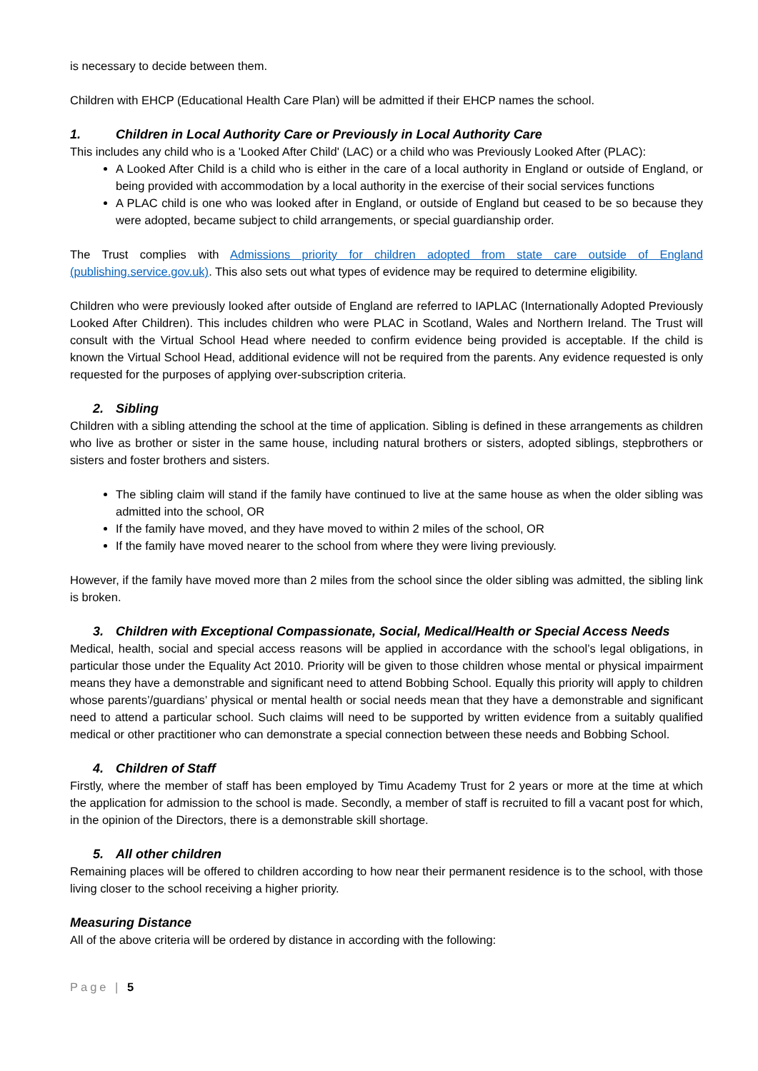is necessary to decide between them.
Children with EHCP (Educational Health Care Plan) will be admitted if their EHCP names the school.
1. Children in Local Authority Care or Previously in Local Authority Care
This includes any child who is a 'Looked After Child' (LAC) or a child who was Previously Looked After (PLAC):
A Looked After Child is a child who is either in the care of a local authority in England or outside of England, or being provided with accommodation by a local authority in the exercise of their social services functions
A PLAC child is one who was looked after in England, or outside of England but ceased to be so because they were adopted, became subject to child arrangements, or special guardianship order.
The Trust complies with Admissions priority for children adopted from state care outside of England (publishing.service.gov.uk). This also sets out what types of evidence may be required to determine eligibility.
Children who were previously looked after outside of England are referred to IAPLAC (Internationally Adopted Previously Looked After Children). This includes children who were PLAC in Scotland, Wales and Northern Ireland. The Trust will consult with the Virtual School Head where needed to confirm evidence being provided is acceptable. If the child is known the Virtual School Head, additional evidence will not be required from the parents. Any evidence requested is only requested for the purposes of applying over-subscription criteria.
2. Sibling
Children with a sibling attending the school at the time of application. Sibling is defined in these arrangements as children who live as brother or sister in the same house, including natural brothers or sisters, adopted siblings, stepbrothers or sisters and foster brothers and sisters.
The sibling claim will stand if the family have continued to live at the same house as when the older sibling was admitted into the school, OR
If the family have moved, and they have moved to within 2 miles of the school, OR
If the family have moved nearer to the school from where they were living previously.
However, if the family have moved more than 2 miles from the school since the older sibling was admitted, the sibling link is broken.
3. Children with Exceptional Compassionate, Social, Medical/Health or Special Access Needs
Medical, health, social and special access reasons will be applied in accordance with the school’s legal obligations, in particular those under the Equality Act 2010. Priority will be given to those children whose mental or physical impairment means they have a demonstrable and significant need to attend Bobbing School. Equally this priority will apply to children whose parents’/guardians’ physical or mental health or social needs mean that they have a demonstrable and significant need to attend a particular school. Such claims will need to be supported by written evidence from a suitably qualified medical or other practitioner who can demonstrate a special connection between these needs and Bobbing School.
4. Children of Staff
Firstly, where the member of staff has been employed by Timu Academy Trust for 2 years or more at the time at which the application for admission to the school is made. Secondly, a member of staff is recruited to fill a vacant post for which, in the opinion of the Directors, there is a demonstrable skill shortage.
5. All other children
Remaining places will be offered to children according to how near their permanent residence is to the school, with those living closer to the school receiving a higher priority.
Measuring Distance
All of the above criteria will be ordered by distance in according with the following:
Page | 5